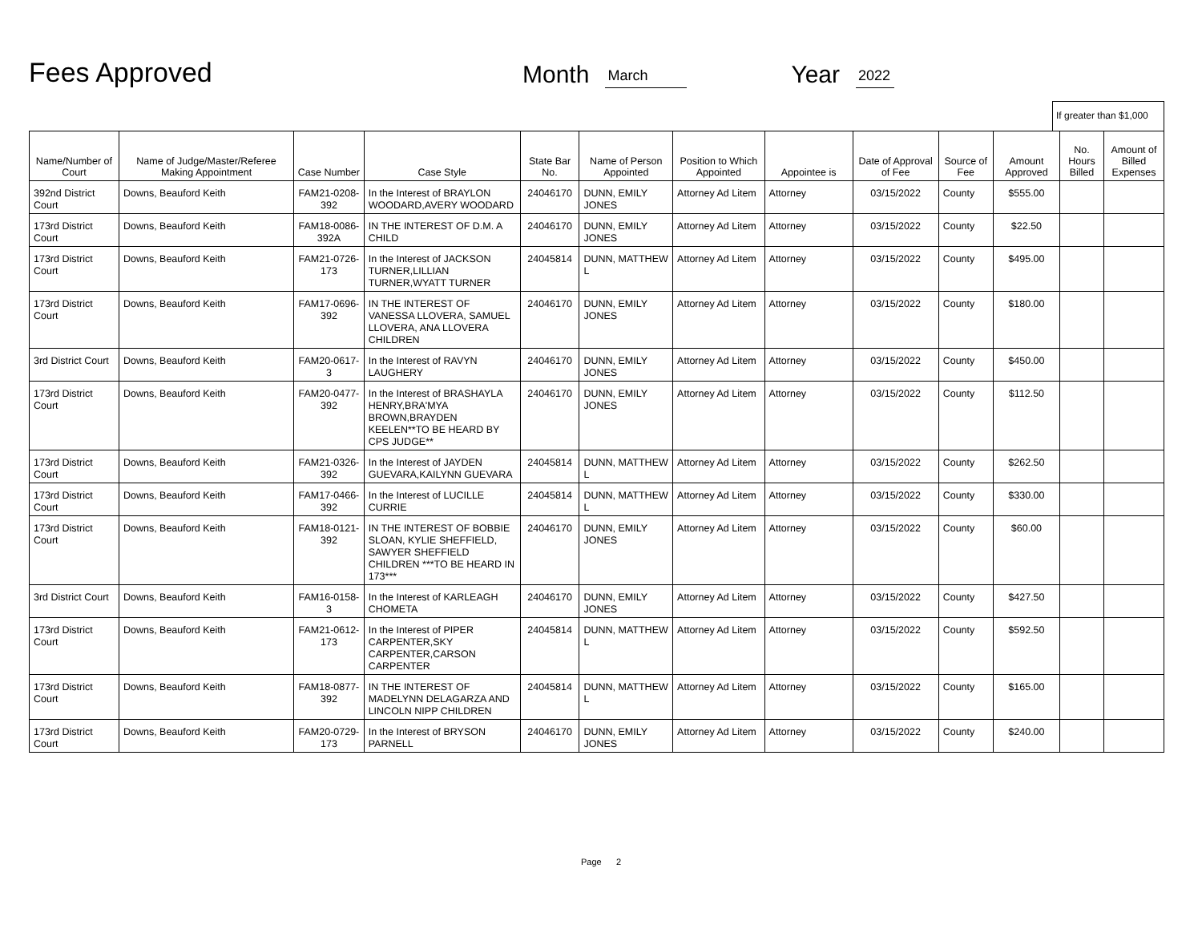Fees Approved
Month March Year 2022
If greater than $1,000
| Name/Number of Court | Name of Judge/Master/Referee Making Appointment | Case Number | Case Style | State Bar No. | Name of Person Appointed | Position to Which Appointed | Appointee is | Date of Approval of Fee | Source of Fee | Amount Approved | No. Hours Billed | Amount of Billed Expenses |
| --- | --- | --- | --- | --- | --- | --- | --- | --- | --- | --- | --- | --- |
| 392nd District Court | Downs, Beauford Keith | FAM21-0208-392 | In the Interest of BRAYLON WOODARD,AVERY WOODARD | 24046170 | DUNN, EMILY JONES | Attorney Ad Litem | Attorney | 03/15/2022 | County | $555.00 | | |
| 173rd District Court | Downs, Beauford Keith | FAM18-0086-392A | IN THE INTEREST OF D.M. A CHILD | 24046170 | DUNN, EMILY JONES | Attorney Ad Litem | Attorney | 03/15/2022 | County | $22.50 | | |
| 173rd District Court | Downs, Beauford Keith | FAM21-0726-173 | In the Interest of JACKSON TURNER,LILLIAN TURNER,WYATT TURNER | 24045814 | DUNN, MATTHEW L | Attorney Ad Litem | Attorney | 03/15/2022 | County | $495.00 | | |
| 173rd District Court | Downs, Beauford Keith | FAM17-0696-392 | IN THE INTEREST OF VANESSA LLOVERA, SAMUEL LLOVERA, ANA LLOVERA CHILDREN | 24046170 | DUNN, EMILY JONES | Attorney Ad Litem | Attorney | 03/15/2022 | County | $180.00 | | |
| 3rd District Court | Downs, Beauford Keith | FAM20-0617-3 | In the Interest of RAVYN LAUGHERY | 24046170 | DUNN, EMILY JONES | Attorney Ad Litem | Attorney | 03/15/2022 | County | $450.00 | | |
| 173rd District Court | Downs, Beauford Keith | FAM20-0477-392 | In the Interest of BRASHAYLA HENRY,BRA'MYA BROWN,BRAYDEN KEELEN**TO BE HEARD BY CPS JUDGE** | 24046170 | DUNN, EMILY JONES | Attorney Ad Litem | Attorney | 03/15/2022 | County | $112.50 | | |
| 173rd District Court | Downs, Beauford Keith | FAM21-0326-392 | In the Interest of JAYDEN GUEVARA,KAILYNN GUEVARA | 24045814 | DUNN, MATTHEW L | Attorney Ad Litem | Attorney | 03/15/2022 | County | $262.50 | | |
| 173rd District Court | Downs, Beauford Keith | FAM17-0466-392 | In the Interest of LUCILLE CURRIE | 24045814 | DUNN, MATTHEW L | Attorney Ad Litem | Attorney | 03/15/2022 | County | $330.00 | | |
| 173rd District Court | Downs, Beauford Keith | FAM18-0121-392 | IN THE INTEREST OF BOBBIE SLOAN, KYLIE SHEFFIELD, SAWYER SHEFFIELD CHILDREN ***TO BE HEARD IN 173*** | 24046170 | DUNN, EMILY JONES | Attorney Ad Litem | Attorney | 03/15/2022 | County | $60.00 | | |
| 3rd District Court | Downs, Beauford Keith | FAM16-0158-3 | In the Interest of KARLEAGH CHOMETA | 24046170 | DUNN, EMILY JONES | Attorney Ad Litem | Attorney | 03/15/2022 | County | $427.50 | | |
| 173rd District Court | Downs, Beauford Keith | FAM21-0612-173 | In the Interest of PIPER CARPENTER,SKY CARPENTER,CARSON CARPENTER | 24045814 | DUNN, MATTHEW L | Attorney Ad Litem | Attorney | 03/15/2022 | County | $592.50 | | |
| 173rd District Court | Downs, Beauford Keith | FAM18-0877-392 | IN THE INTEREST OF MADELYNN DELAGARZA AND LINCOLN NIPP CHILDREN | 24045814 | DUNN, MATTHEW L | Attorney Ad Litem | Attorney | 03/15/2022 | County | $165.00 | | |
| 173rd District Court | Downs, Beauford Keith | FAM20-0729-173 | In the Interest of BRYSON PARNELL | 24046170 | DUNN, EMILY JONES | Attorney Ad Litem | Attorney | 03/15/2022 | County | $240.00 | | |
Page 2